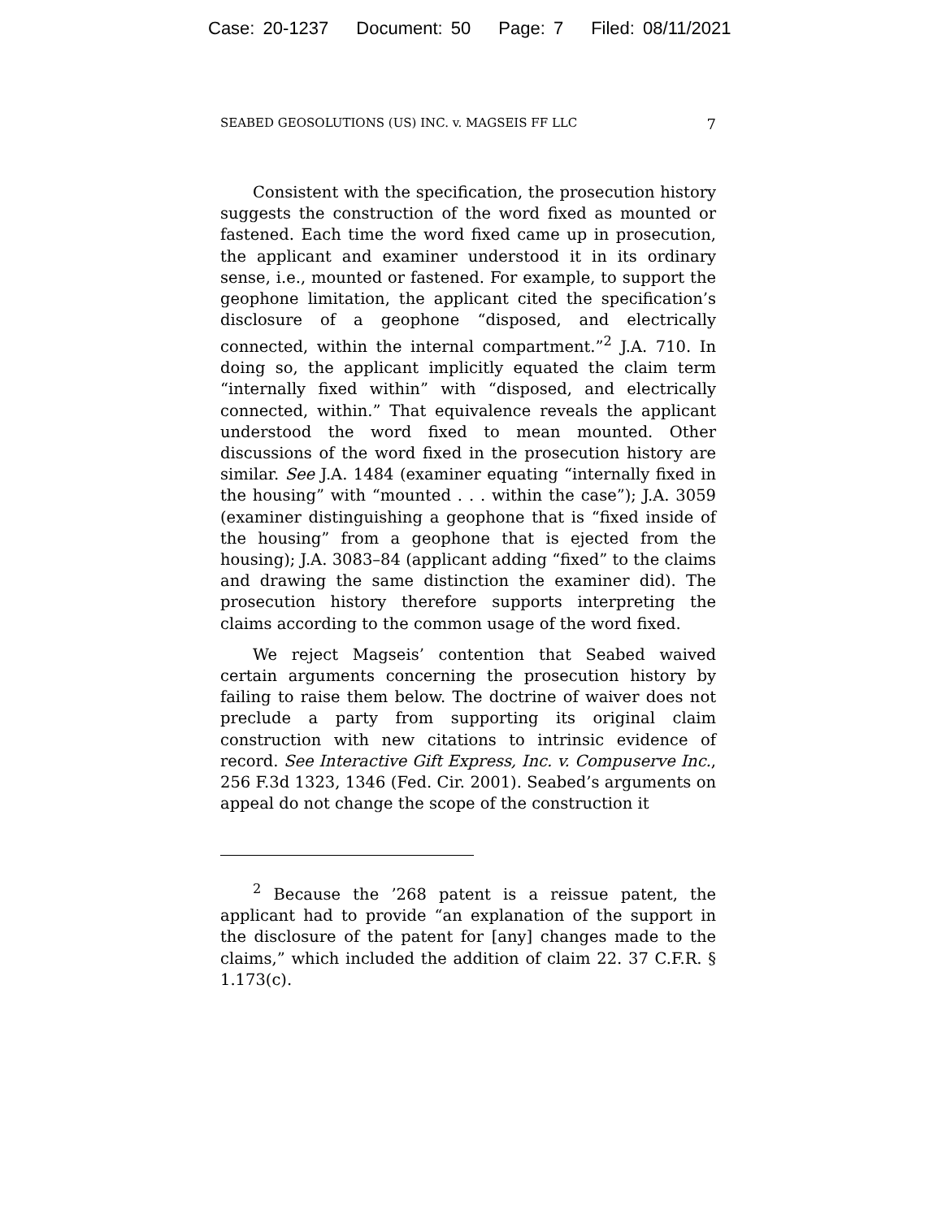Case: 20-1237 Document: 50 Page: 7 Filed: 08/11/2021
SEABED GEOSOLUTIONS (US) INC. v. MAGSEIS FF LLC 7
Consistent with the specification, the prosecution history suggests the construction of the word fixed as mounted or fastened. Each time the word fixed came up in prosecution, the applicant and examiner understood it in its ordinary sense, i.e., mounted or fastened. For example, to support the geophone limitation, the applicant cited the specification’s disclosure of a geophone “disposed, and electrically connected, within the internal compartment.”<sup>2</sup> J.A. 710. In doing so, the applicant implicitly equated the claim term “internally fixed within” with “disposed, and electrically connected, within.” That equivalence reveals the applicant understood the word fixed to mean mounted. Other discussions of the word fixed in the prosecution history are similar. See J.A. 1484 (examiner equating “internally fixed in the housing” with “mounted . . . within the case”); J.A. 3059 (examiner distinguishing a geophone that is “fixed inside of the housing” from a geophone that is ejected from the housing); J.A. 3083–84 (applicant adding “fixed” to the claims and drawing the same distinction the examiner did). The prosecution history therefore supports interpreting the claims according to the common usage of the word fixed.
We reject Magseis’ contention that Seabed waived certain arguments concerning the prosecution history by failing to raise them below. The doctrine of waiver does not preclude a party from supporting its original claim construction with new citations to intrinsic evidence of record. See Interactive Gift Express, Inc. v. Compuserve Inc., 256 F.3d 1323, 1346 (Fed. Cir. 2001). Seabed’s arguments on appeal do not change the scope of the construction it
<sup>2</sup> Because the ’268 patent is a reissue patent, the applicant had to provide “an explanation of the support in the disclosure of the patent for [any] changes made to the claims,” which included the addition of claim 22. 37 C.F.R. § 1.173(c).